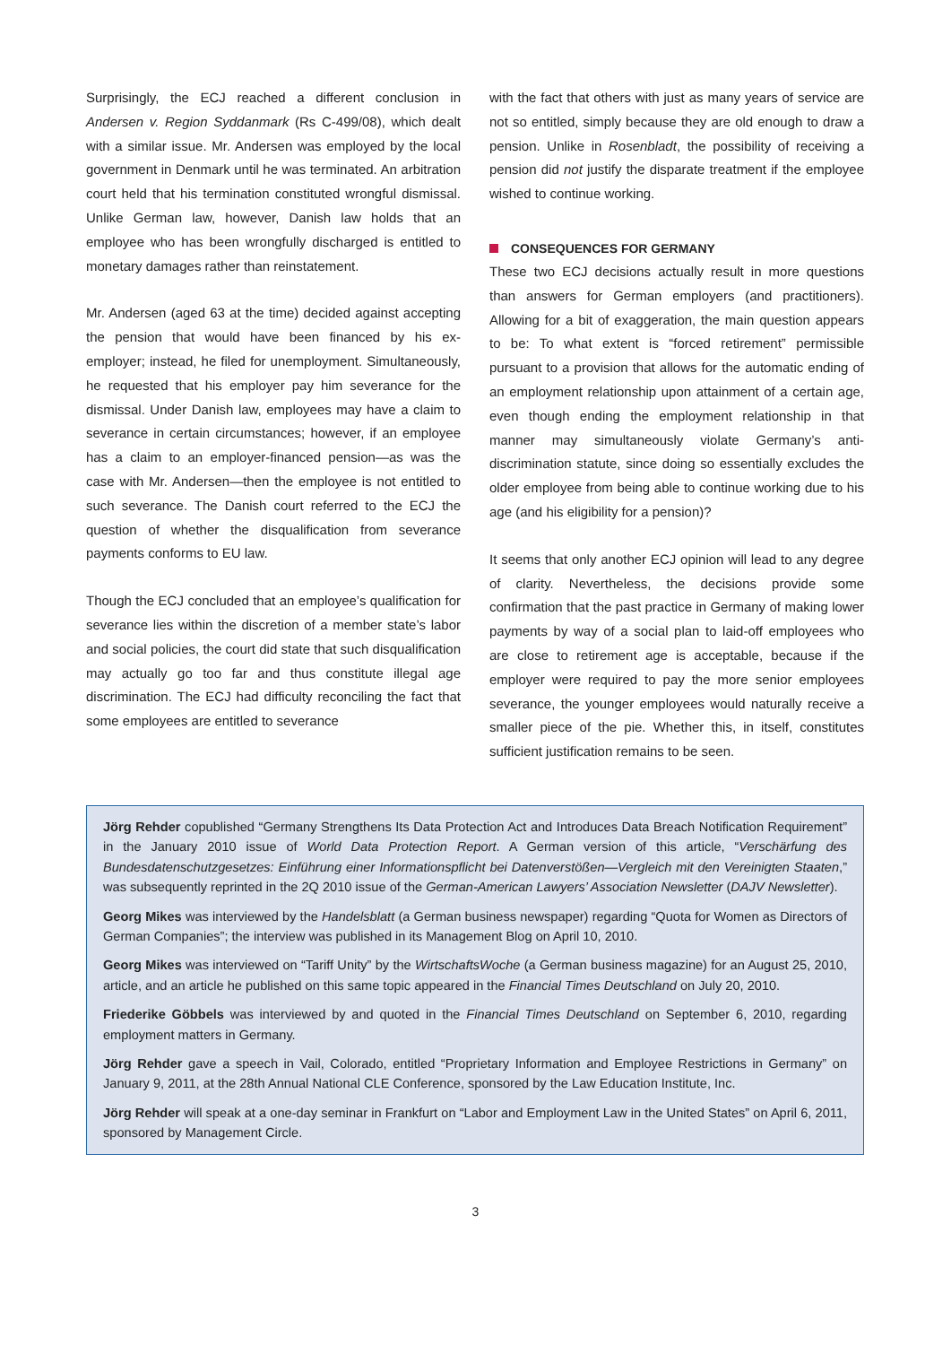Surprisingly, the ECJ reached a different conclusion in Andersen v. Region Syddanmark (Rs C-499/08), which dealt with a similar issue. Mr. Andersen was employed by the local government in Denmark until he was terminated. An arbitration court held that his termination constituted wrongful dismissal. Unlike German law, however, Danish law holds that an employee who has been wrongfully discharged is entitled to monetary damages rather than reinstatement.
Mr. Andersen (aged 63 at the time) decided against accepting the pension that would have been financed by his ex-employer; instead, he filed for unemployment. Simultaneously, he requested that his employer pay him severance for the dismissal. Under Danish law, employees may have a claim to severance in certain circumstances; however, if an employee has a claim to an employer-financed pension—as was the case with Mr. Andersen—then the employee is not entitled to such severance. The Danish court referred to the ECJ the question of whether the disqualification from severance payments conforms to EU law.
Though the ECJ concluded that an employee’s qualification for severance lies within the discretion of a member state’s labor and social policies, the court did state that such disqualification may actually go too far and thus constitute illegal age discrimination. The ECJ had difficulty reconciling the fact that some employees are entitled to severance
with the fact that others with just as many years of service are not so entitled, simply because they are old enough to draw a pension. Unlike in Rosenbladt, the possibility of receiving a pension did not justify the disparate treatment if the employee wished to continue working.
CONSEQUENCES FOR GERMANY
These two ECJ decisions actually result in more questions than answers for German employers (and practitioners). Allowing for a bit of exaggeration, the main question appears to be: To what extent is “forced retirement” permissible pursuant to a provision that allows for the automatic ending of an employment relationship upon attainment of a certain age, even though ending the employment relationship in that manner may simultaneously violate Germany’s anti-discrimination statute, since doing so essentially excludes the older employee from being able to continue working due to his age (and his eligibility for a pension)?
It seems that only another ECJ opinion will lead to any degree of clarity. Nevertheless, the decisions provide some confirmation that the past practice in Germany of making lower payments by way of a social plan to laid-off employees who are close to retirement age is acceptable, because if the employer were required to pay the more senior employees severance, the younger employees would naturally receive a smaller piece of the pie. Whether this, in itself, constitutes sufficient justification remains to be seen.
Jörg Rehder copublished “Germany Strengthens Its Data Protection Act and Introduces Data Breach Notification Requirement” in the January 2010 issue of World Data Protection Report. A German version of this article, “Verschärfung des Bundesdatenschutzgesetzes: Einführung einer Informationspflicht bei Datenverstößen—Vergleich mit den Vereinigten Staaten,” was subsequently reprinted in the 2Q 2010 issue of the German-American Lawyers’ Association Newsletter (DAJV Newsletter).
Georg Mikes was interviewed by the Handelsblatt (a German business newspaper) regarding “Quota for Women as Directors of German Companies”; the interview was published in its Management Blog on April 10, 2010.
Georg Mikes was interviewed on “Tariff Unity” by the WirtschaftsWoche (a German business magazine) for an August 25, 2010, article, and an article he published on this same topic appeared in the Financial Times Deutschland on July 20, 2010.
Friederike Göbbels was interviewed by and quoted in the Financial Times Deutschland on September 6, 2010, regarding employment matters in Germany.
Jörg Rehder gave a speech in Vail, Colorado, entitled “Proprietary Information and Employee Restrictions in Germany” on January 9, 2011, at the 28th Annual National CLE Conference, sponsored by the Law Education Institute, Inc.
Jörg Rehder will speak at a one-day seminar in Frankfurt on “Labor and Employment Law in the United States” on April 6, 2011, sponsored by Management Circle.
3